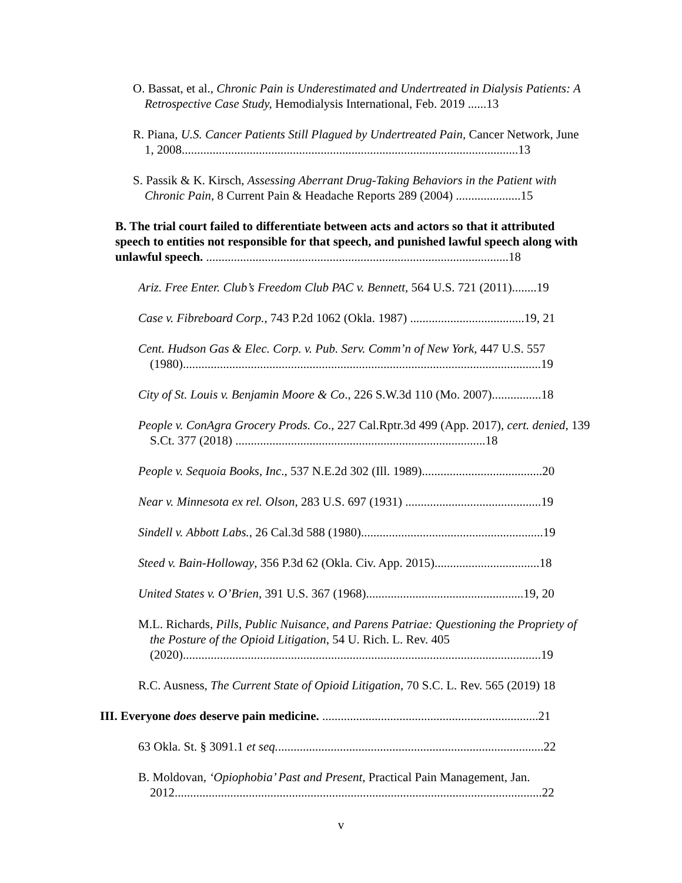O. Bassat, et al., Chronic Pain is Underestimated and Undertreated in Dialysis Patients: A Retrospective Case Study, Hemodialysis International, Feb. 2019 ......13
R. Piana, U.S. Cancer Patients Still Plagued by Undertreated Pain, Cancer Network, June 1, 2008.............................................................................................................13
S. Passik & K. Kirsch, Assessing Aberrant Drug-Taking Behaviors in the Patient with Chronic Pain, 8 Current Pain & Headache Reports 289 (2004) .....................15
B. The trial court failed to differentiate between acts and actors so that it attributed speech to entities not responsible for that speech, and punished lawful speech along with unlawful speech. ..................................................................................................18
Ariz. Free Enter. Club’s Freedom Club PAC v. Bennett, 564 U.S. 721 (2011)........19
Case v. Fibreboard Corp., 743 P.2d 1062 (Okla. 1987) .....................................19, 21
Cent. Hudson Gas & Elec. Corp. v. Pub. Serv. Comm’n of New York, 447 U.S. 557 (1980)....................................................................................................................19
City of St. Louis v. Benjamin Moore & Co., 226 S.W.3d 110 (Mo. 2007)................18
People v. ConAgra Grocery Prods. Co., 227 Cal.Rptr.3d 499 (App. 2017), cert. denied, 139 S.Ct. 377 (2018) .................................................................................18
People v. Sequoia Books, Inc., 537 N.E.2d 302 (Ill. 1989).......................................20
Near v. Minnesota ex rel. Olson, 283 U.S. 697 (1931) ............................................19
Sindell v. Abbott Labs., 26 Cal.3d 588 (1980)...........................................................19
Steed v. Bain-Holloway, 356 P.3d 62 (Okla. Civ. App. 2015)..................................18
United States v. O’Brien, 391 U.S. 367 (1968)...................................................19, 20
M.L. Richards, Pills, Public Nuisance, and Parens Patriae: Questioning the Propriety of the Posture of the Opioid Litigation, 54 U. Rich. L. Rev. 405 (2020)....................................................................................................................19
R.C. Ausness, The Current State of Opioid Litigation, 70 S.C. L. Rev. 565 (2019) 18
III. Everyone does deserve pain medicine. ......................................................................21
63 Okla. St. § 3091.1 et seq.......................................................................................22
B. Moldovan, ‘Opiophobia’ Past and Present, Practical Pain Management, Jan. 2012.......................................................................................................................22
v